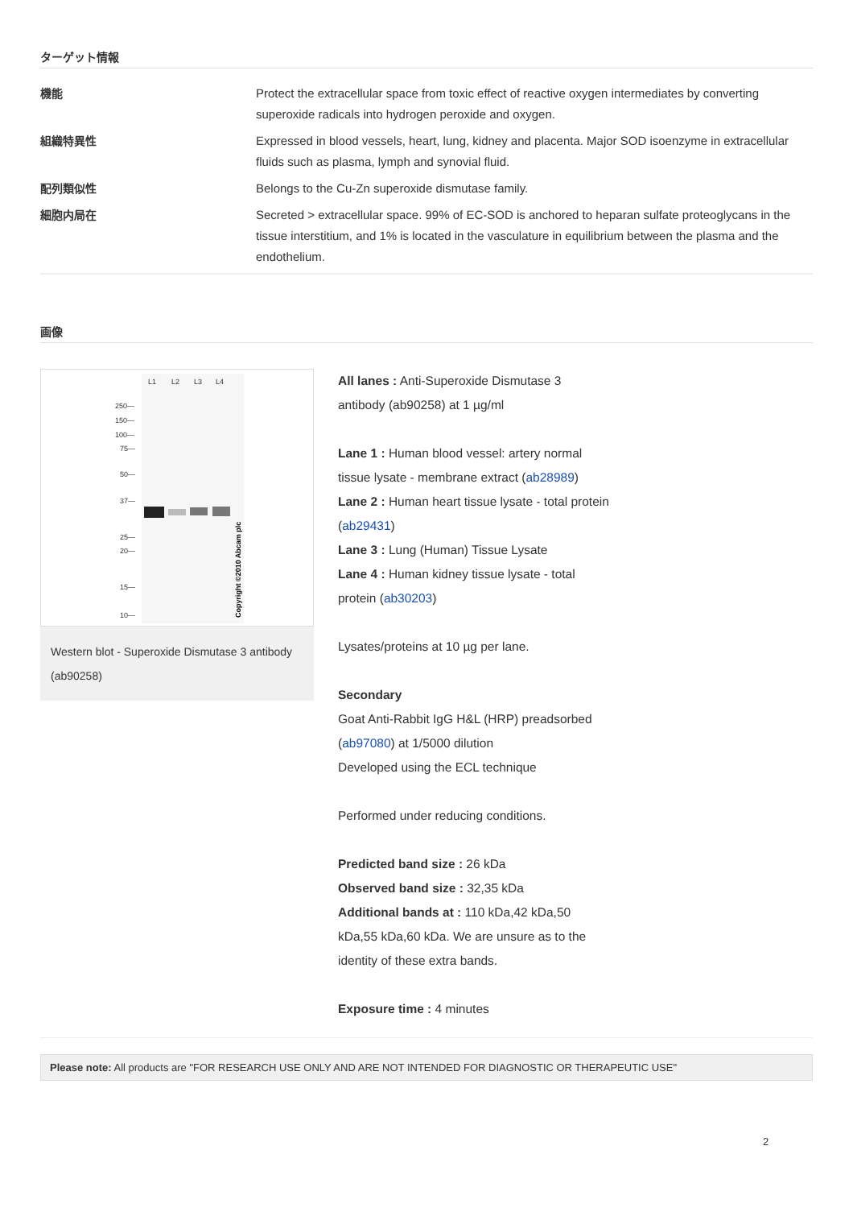ターゲット情報
| 機能 | Protect the extracellular space from toxic effect of reactive oxygen intermediates by converting superoxide radicals into hydrogen peroxide and oxygen. |
| 組織特異性 | Expressed in blood vessels, heart, lung, kidney and placenta. Major SOD isoenzyme in extracellular fluids such as plasma, lymph and synovial fluid. |
| 配列類似性 | Belongs to the Cu-Zn superoxide dismutase family. |
| 細胞内局在 | Secreted > extracellular space. 99% of EC-SOD is anchored to heparan sulfate proteoglycans in the tissue interstitium, and 1% is located in the vasculature in equilibrium between the plasma and the endothelium. |
画像
L1
L2
L3
L4
250—
150—
100—
75—
50—
37—
25—
20—
15—
10—
Copyright ©2010 Abcam plc
Western blot - Superoxide Dismutase 3 antibody (ab90258)
All lanes : Anti-Superoxide Dismutase 3 antibody (ab90258) at 1 µg/ml
Lane 1 : Human blood vessel: artery normal tissue lysate - membrane extract (ab28989)
Lane 2 : Human heart tissue lysate - total protein (ab29431)
Lane 3 : Lung (Human) Tissue Lysate
Lane 4 : Human kidney tissue lysate - total protein (ab30203)
Lysates/proteins at 10 µg per lane.
Secondary
Goat Anti-Rabbit IgG H&L (HRP) preadsorbed (ab97080) at 1/5000 dilution
Developed using the ECL technique
Performed under reducing conditions.
Predicted band size : 26 kDa
Observed band size : 32,35 kDa
Additional bands at : 110 kDa,42 kDa,50 kDa,55 kDa,60 kDa. We are unsure as to the identity of these extra bands.
Exposure time : 4 minutes
Please note: All products are "FOR RESEARCH USE ONLY AND ARE NOT INTENDED FOR DIAGNOSTIC OR THERAPEUTIC USE"
2